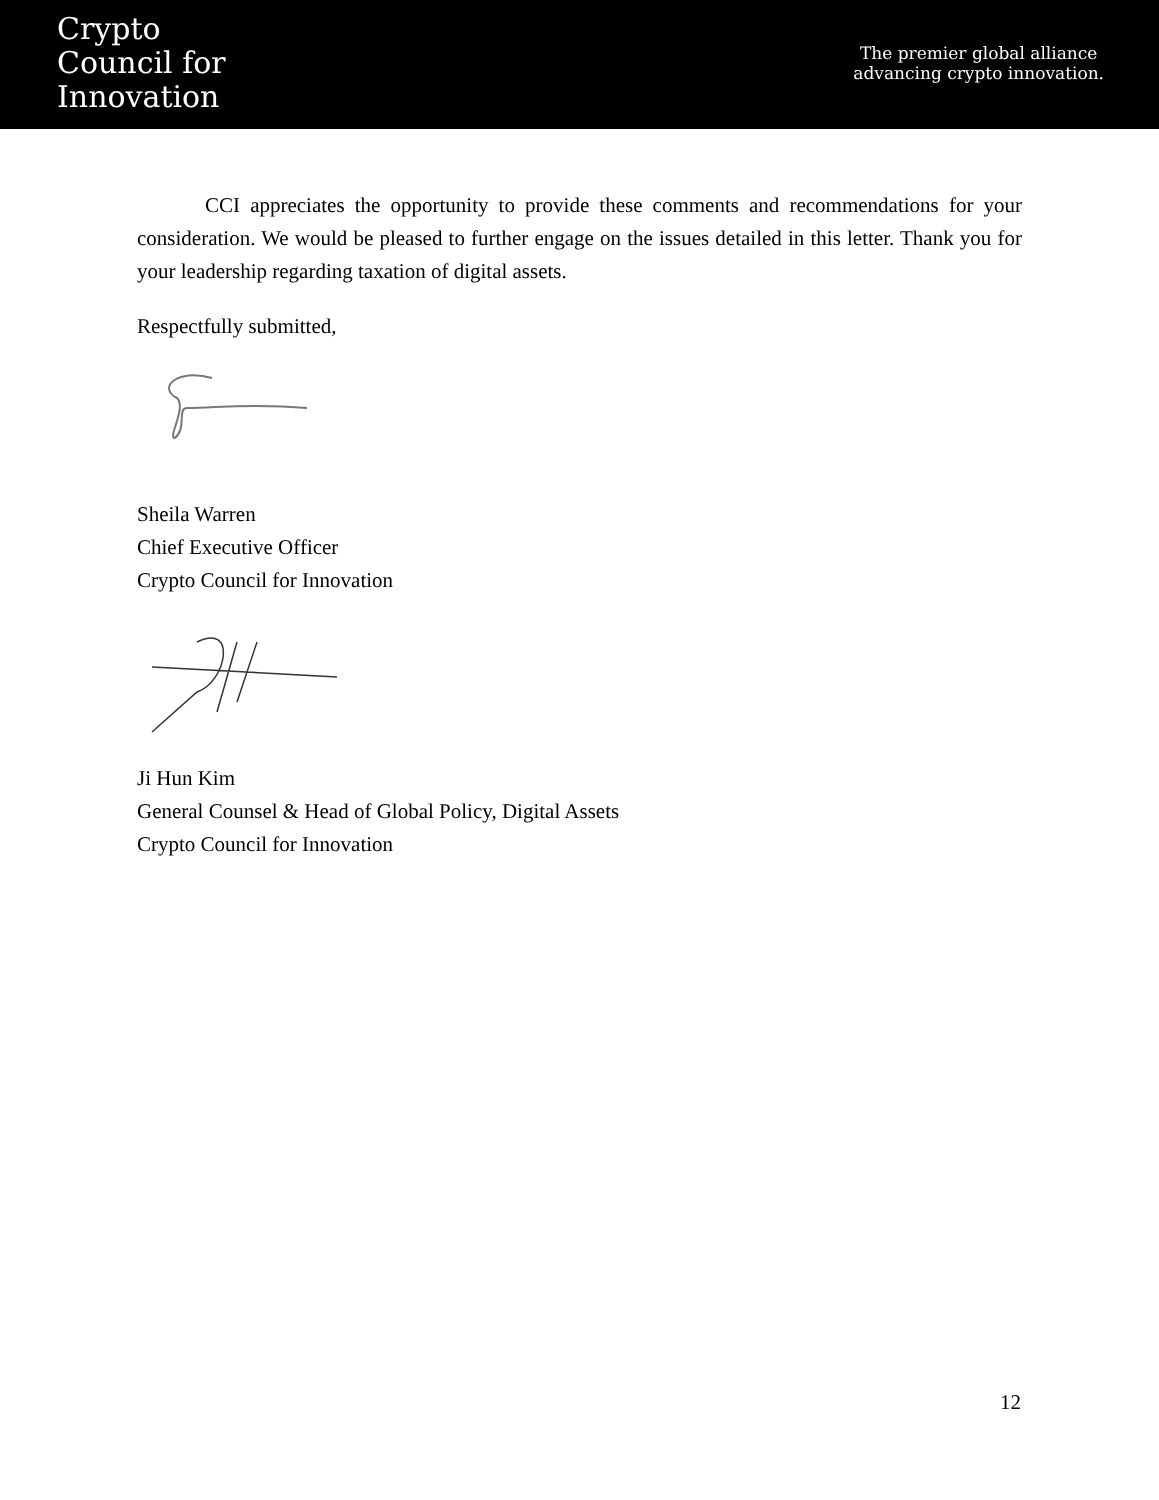Crypto
Council for
Innovation
The premier global alliance
advancing crypto innovation.
CCI appreciates the opportunity to provide these comments and recommendations for your consideration. We would be pleased to further engage on the issues detailed in this letter. Thank you for your leadership regarding taxation of digital assets.
Respectfully submitted,
Sheila Warren
Chief Executive Officer
Crypto Council for Innovation
Ji Hun Kim
General Counsel & Head of Global Policy, Digital Assets
Crypto Council for Innovation
12